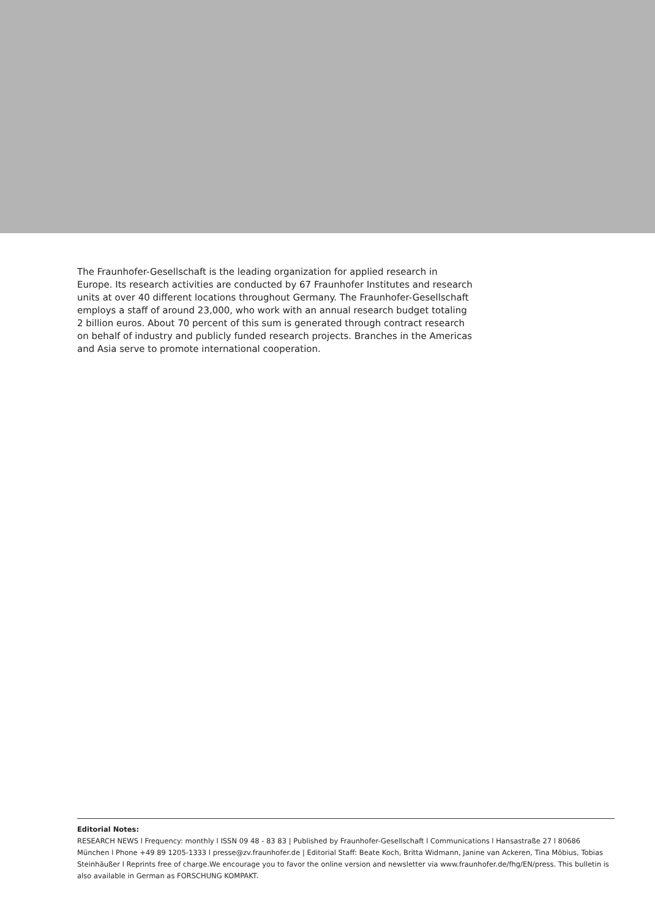The Fraunhofer-Gesellschaft is the leading organization for applied research in Europe. Its research activities are conducted by 67 Fraunhofer Institutes and research units at over 40 different locations throughout Germany. The Fraunhofer-Gesellschaft employs a staff of around 23,000, who work with an annual research budget totaling 2 billion euros. About 70 percent of this sum is generated through contract research on behalf of industry and publicly funded research projects. Branches in the Americas and Asia serve to promote international cooperation.
Editorial Notes:
RESEARCH NEWS l Frequency: monthly l ISSN 09 48 - 83 83 | Published by Fraunhofer-Gesellschaft l Communications l Hansastraße 27 l 80686 München l Phone +49 89 1205-1333 l presse@zv.fraunhofer.de | Editorial Staff: Beate Koch, Britta Widmann, Janine van Ackeren, Tina Möbius, Tobias Steinhäußer l Reprints free of charge.We encourage you to favor the online version and newsletter via www.fraunhofer.de/fhg/EN/press. This bulletin is also available in German as FORSCHUNG KOMPAKT.